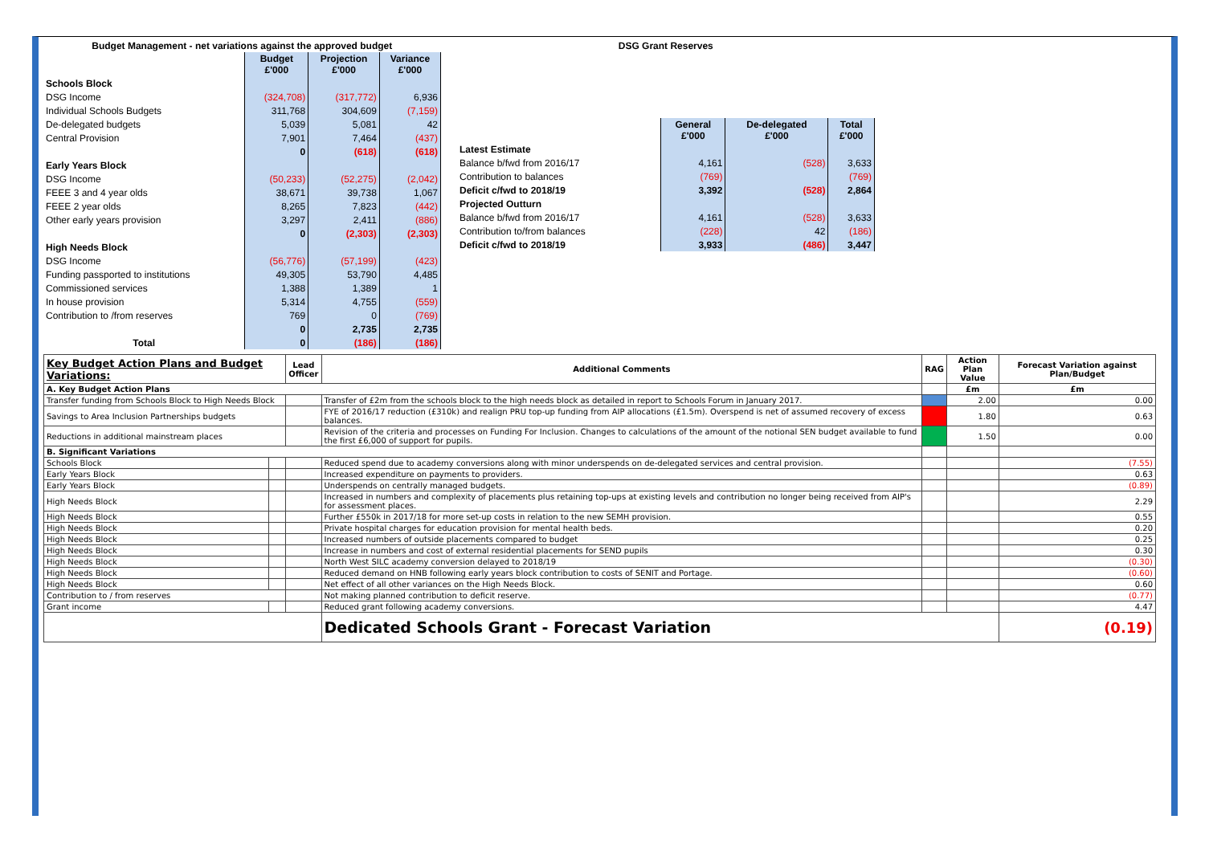| Budget Management - net variations against the approved budget | | | |
| --- | --- | --- | --- |
| | Budget £'000 | Projection £'000 | Variance £'000 |
| Schools Block | | | |
| DSG Income | (324,708) | (317,772) | 6,936 |
| Individual Schools Budgets | 311,768 | 304,609 | (7,159) |
| De-delegated budgets | 5,039 | 5,081 | 42 |
| Central Provision | 7,901 | 7,464 | (437) |
| | 0 | (618) | (618) |
| Early Years Block | | | |
| DSG Income | (50,233) | (52,275) | (2,042) |
| FEEE 3 and 4 year olds | 38,671 | 39,738 | 1,067 |
| FEEE 2 year olds | 8,265 | 7,823 | (442) |
| Other early years provision | 3,297 | 2,411 | (886) |
| | 0 | (2,303) | (2,303) |
| High Needs Block | | | |
| DSG Income | (56,776) | (57,199) | (423) |
| Funding passported to institutions | 49,305 | 53,790 | 4,485 |
| Commissioned services | 1,388 | 1,389 | 1 |
| In house provision | 5,314 | 4,755 | (559) |
| Contribution to /from reserves | 769 | 0 | (769) |
| | 0 | 2,735 | 2,735 |
| Total | 0 | (186) | (186) |
| DSG Grant Reserves | | | |
| --- | --- | --- | --- |
| | General £'000 | De-delegated £'000 | Total £'000 |
| Latest Estimate | | | |
| Balance b/fwd from 2016/17 | 4,161 | (528) | 3,633 |
| Contribution to balances | (769) | | (769) |
| Deficit c/fwd to 2018/19 | 3,392 | (528) | 2,864 |
| Projected Outturn | | | |
| Balance b/fwd from 2016/17 | 4,161 | (528) | 3,633 |
| Contribution to/from balances | (228) | 42 | (186) |
| Deficit c/fwd to 2018/19 | 3,933 | (486) | 3,447 |
| Key Budget Action Plans and Budget Variations: | | Lead Officer | Additional Comments | RAG | Action Plan Value | Forecast Variation against Plan/Budget |
| --- | --- | --- | --- | --- | --- | --- |
| A. Key Budget Action Plans | | | | | £m | £m |
| Transfer funding from Schools Block to High Needs Block | | | Transfer of £2m from the schools block to the high needs block as detailed in report to Schools Forum in January 2017. | | 2.00 | 0.00 |
| Savings to Area Inclusion Partnerships budgets | | | FYE of 2016/17 reduction (£310k) and realign PRU top-up funding from AIP allocations (£1.5m). Overspend is net of assumed recovery of excess balances. | | 1.80 | 0.63 |
| Reductions in additional mainstream places | | | Revision of the criteria and processes on Funding For Inclusion. Changes to calculations of the amount of the notional SEN budget available to fund the first £6,000 of support for pupils. | | 1.50 | 0.00 |
| B. Significant Variations | | | | | | |
| Schools Block | | | Reduced spend due to academy conversions along with minor underspends on de-delegated services and central provision. | | | (7.55) |
| Early Years Block | | | Increased expenditure on payments to providers. | | | 0.63 |
| Early Years Block | | | Underspends on centrally managed budgets. | | | (0.89) |
| High Needs Block | | | Increased in numbers and complexity of placements plus retaining top-ups at existing levels and contribution no longer being received from AIP's for assessment places. | | | 2.29 |
| High Needs Block | | | Further £550k in 2017/18 for more set-up costs in relation to the new SEMH provision. | | | 0.55 |
| High Needs Block | | | Private hospital charges for education provision for mental health beds. | | | 0.20 |
| High Needs Block | | | Increased numbers of outside placements compared to budget | | | 0.25 |
| High Needs Block | | | Increase in numbers and cost of external residential placements for SEND pupils | | | 0.30 |
| High Needs Block | | | North West SILC academy conversion delayed to 2018/19 | | | (0.30) |
| High Needs Block | | | Reduced demand on HNB following early years block contribution to costs of SENIT and Portage. | | | (0.60) |
| High Needs Block | | | Net effect of all other variances on the High Needs Block. | | | 0.60 |
| Contribution to / from reserves | | | Not making planned contribution to deficit reserve. | | | (0.77) |
| Grant income | | | Reduced grant following academy conversions. | | | 4.47 |
| | | | Dedicated Schools Grant - Forecast Variation | | | (0.19) |